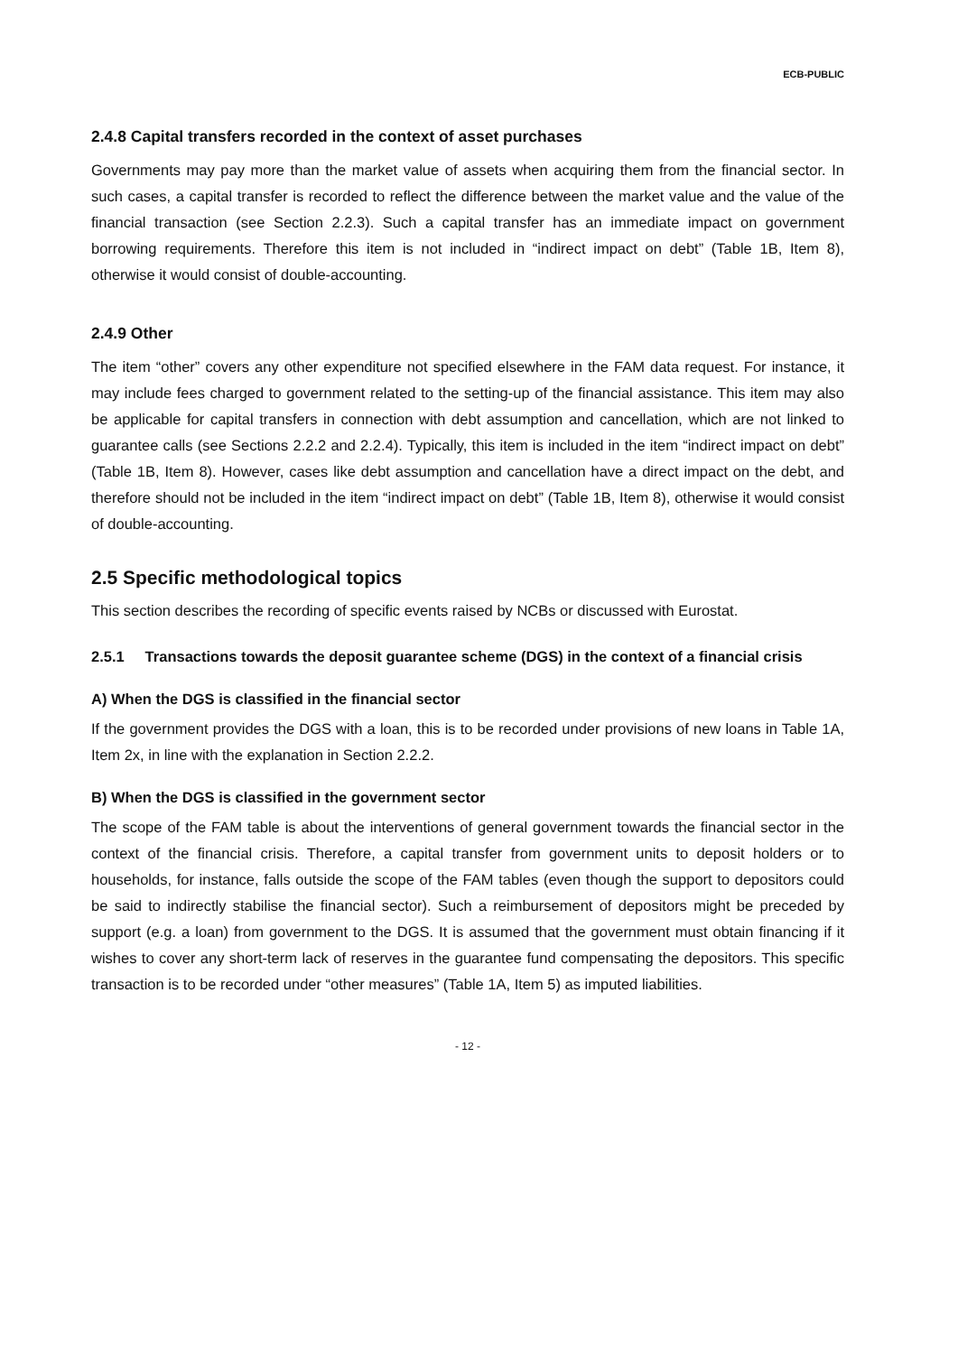ECB-PUBLIC
2.4.8 Capital transfers recorded in the context of asset purchases
Governments may pay more than the market value of assets when acquiring them from the financial sector. In such cases, a capital transfer is recorded to reflect the difference between the market value and the value of the financial transaction (see Section 2.2.3). Such a capital transfer has an immediate impact on government borrowing requirements. Therefore this item is not included in “indirect impact on debt” (Table 1B, Item 8), otherwise it would consist of double-accounting.
2.4.9 Other
The item “other” covers any other expenditure not specified elsewhere in the FAM data request. For instance, it may include fees charged to government related to the setting-up of the financial assistance. This item may also be applicable for capital transfers in connection with debt assumption and cancellation, which are not linked to guarantee calls (see Sections 2.2.2 and 2.2.4). Typically, this item is included in the item “indirect impact on debt” (Table 1B, Item 8). However, cases like debt assumption and cancellation have a direct impact on the debt, and therefore should not be included in the item “indirect impact on debt” (Table 1B, Item 8), otherwise it would consist of double-accounting.
2.5 Specific methodological topics
This section describes the recording of specific events raised by NCBs or discussed with Eurostat.
2.5.1 Transactions towards the deposit guarantee scheme (DGS) in the context of a financial crisis
A) When the DGS is classified in the financial sector
If the government provides the DGS with a loan, this is to be recorded under provisions of new loans in Table 1A, Item 2x, in line with the explanation in Section 2.2.2.
B) When the DGS is classified in the government sector
The scope of the FAM table is about the interventions of general government towards the financial sector in the context of the financial crisis. Therefore, a capital transfer from government units to deposit holders or to households, for instance, falls outside the scope of the FAM tables (even though the support to depositors could be said to indirectly stabilise the financial sector). Such a reimbursement of depositors might be preceded by support (e.g. a loan) from government to the DGS. It is assumed that the government must obtain financing if it wishes to cover any short-term lack of reserves in the guarantee fund compensating the depositors. This specific transaction is to be recorded under “other measures” (Table 1A, Item 5) as imputed liabilities.
- 12 -